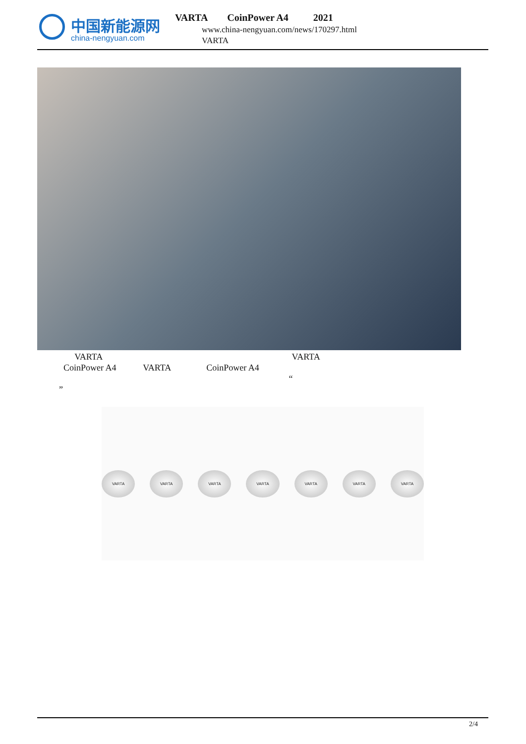中国新能源网
china-nengyuan.com
VARTA CoinPower A4 2021
www.china-nengyuan.com/news/170297.html
VARTA
VARTA VARTA CoinPower A4 VARTA CoinPower A4 “ ”
VARTA VARTA VARTA VARTA VARTA VARTA VARTA
2/4